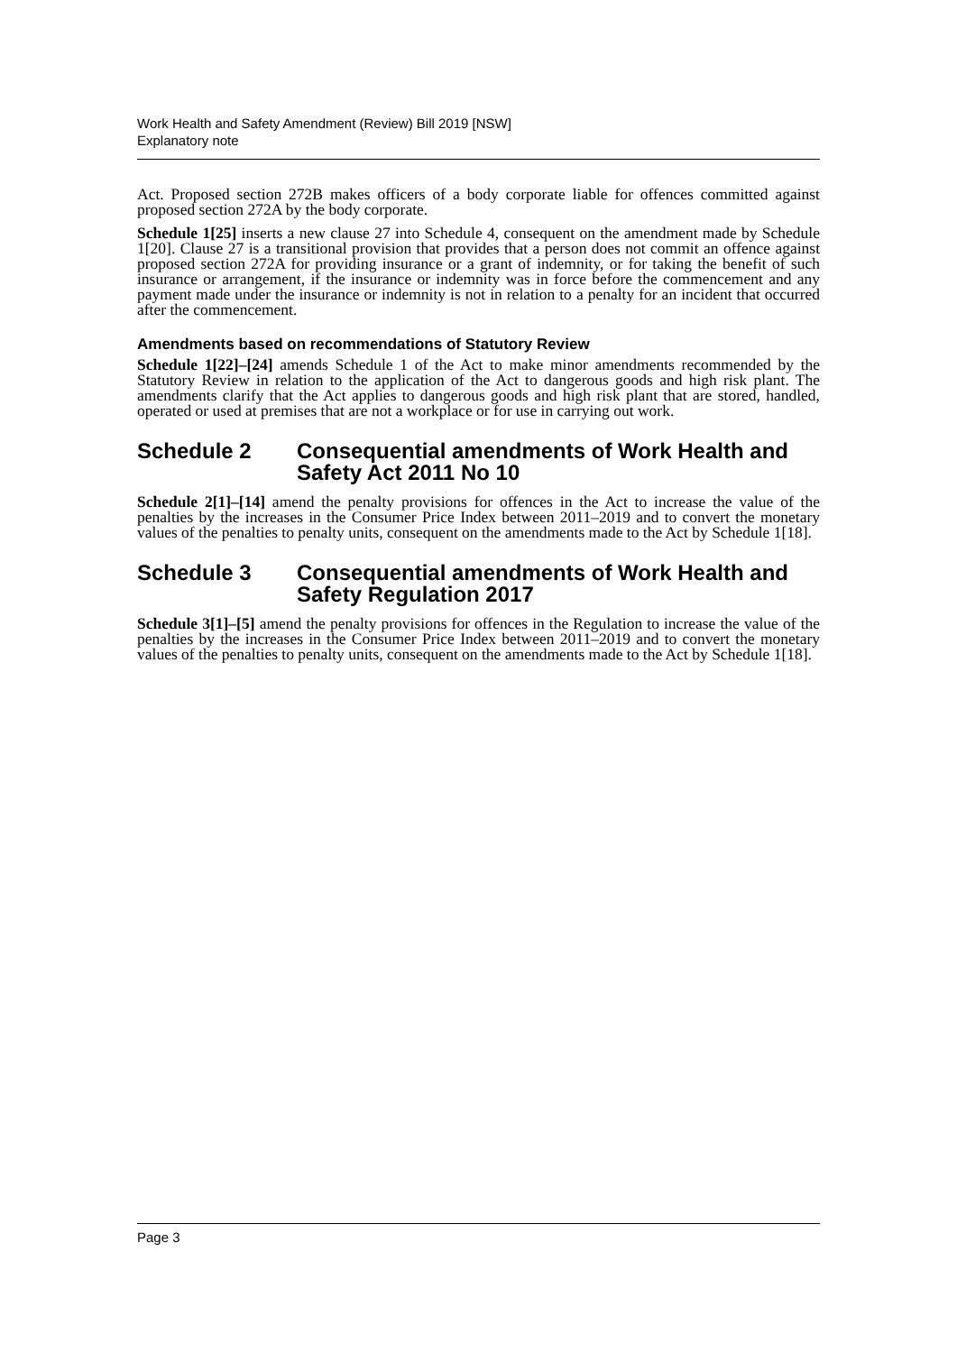Work Health and Safety Amendment (Review) Bill 2019 [NSW]
Explanatory note
Act. Proposed section 272B makes officers of a body corporate liable for offences committed against proposed section 272A by the body corporate.
Schedule 1[25] inserts a new clause 27 into Schedule 4, consequent on the amendment made by Schedule 1[20]. Clause 27 is a transitional provision that provides that a person does not commit an offence against proposed section 272A for providing insurance or a grant of indemnity, or for taking the benefit of such insurance or arrangement, if the insurance or indemnity was in force before the commencement and any payment made under the insurance or indemnity is not in relation to a penalty for an incident that occurred after the commencement.
Amendments based on recommendations of Statutory Review
Schedule 1[22]–[24] amends Schedule 1 of the Act to make minor amendments recommended by the Statutory Review in relation to the application of the Act to dangerous goods and high risk plant. The amendments clarify that the Act applies to dangerous goods and high risk plant that are stored, handled, operated or used at premises that are not a workplace or for use in carrying out work.
Schedule 2 Consequential amendments of Work Health and Safety Act 2011 No 10
Schedule 2[1]–[14] amend the penalty provisions for offences in the Act to increase the value of the penalties by the increases in the Consumer Price Index between 2011–2019 and to convert the monetary values of the penalties to penalty units, consequent on the amendments made to the Act by Schedule 1[18].
Schedule 3 Consequential amendments of Work Health and Safety Regulation 2017
Schedule 3[1]–[5] amend the penalty provisions for offences in the Regulation to increase the value of the penalties by the increases in the Consumer Price Index between 2011–2019 and to convert the monetary values of the penalties to penalty units, consequent on the amendments made to the Act by Schedule 1[18].
Page 3